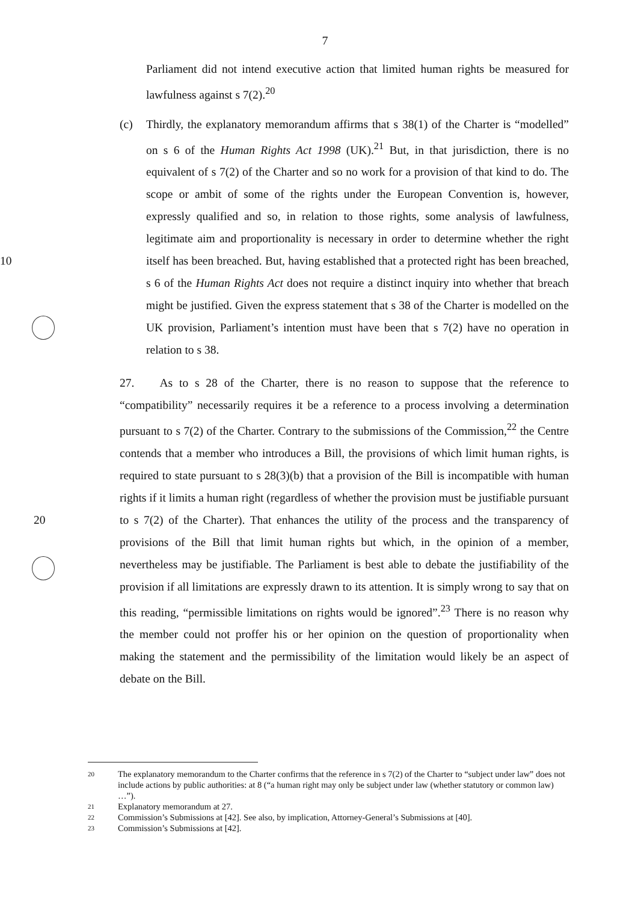7
Parliament did not intend executive action that limited human rights be measured for lawfulness against s 7(2).<sup>20</sup>
(c) Thirdly, the explanatory memorandum affirms that s 38(1) of the Charter is “modelled” on s 6 of the Human Rights Act 1998 (UK).<sup>21</sup> But, in that jurisdiction, there is no equivalent of s 7(2) of the Charter and so no work for a provision of that kind to do. The scope or ambit of some of the rights under the European Convention is, however, expressly qualified and so, in relation to those rights, some analysis of lawfulness, legitimate aim and proportionality is necessary in order to determine whether the right itself has been breached. But, having established that a protected 10 right has been breached, s 6 of the Human Rights Act does not require a distinct inquiry into whether that breach might be justified. Given the express statement that s 38 of the Charter is modelled on the UK provision, Parliament’s intention must have been that s 7(2) have no operation in relation to s 38.
27. As to s 28 of the Charter, there is no reason to suppose that the reference to “compatibility” necessarily requires it be a reference to a process involving a determination pursuant to s 7(2) of the Charter. Contrary to the submissions of the Commission,<sup>22</sup> the Centre contends that a member who introduces a Bill, the provisions of which limit human rights, is required to state pursuant to s 28(3)(b) that a provision of the Bill is incompatible with human rights if it limits a human right (regardless of whether the provision must be justifiable pursuant to s 7(2) of the 20 Charter). That enhances the utility of the process and the transparency of provisions of the Bill that limit human rights but which, in the opinion of a member, nevertheless may be justifiable. The Parliament is best able to debate the justifiability of the provision if all limitations are expressly drawn to its attention. It is simply wrong to say that on this reading, “permissible limitations on rights would be ignored”.<sup>23</sup> There is no reason why the member could not proffer his or her opinion on the question of proportionality when making the statement and the permissibility of the limitation would likely be an aspect of debate on the Bill.
20 The explanatory memorandum to the Charter confirms that the reference in s 7(2) of the Charter to “subject under law” does not include actions by public authorities: at 8 (“a human right may only be subject under law (whether statutory or common law) …”).
21 Explanatory memorandum at 27.
22 Commission’s Submissions at [42]. See also, by implication, Attorney-General’s Submissions at [40].
23 Commission’s Submissions at [42].